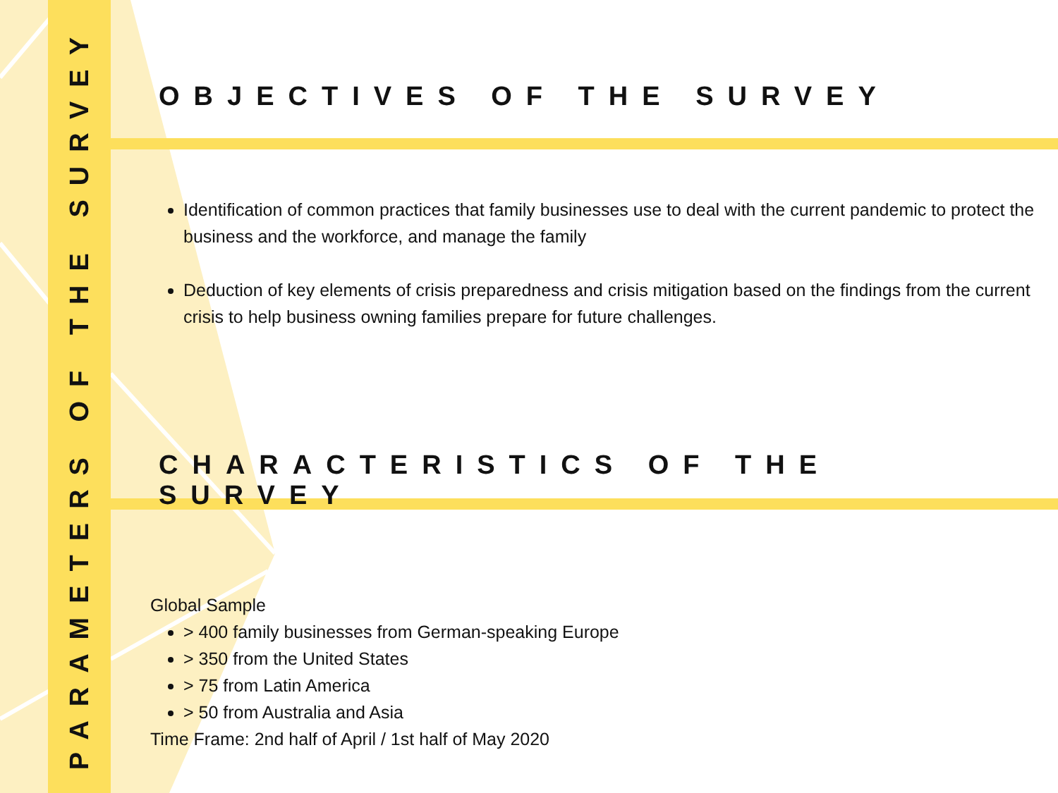PARAMETERS OF THE SURVEY
OBJECTIVES OF THE SURVEY
Identification of common practices that family businesses use to deal with the current pandemic to protect the business and the workforce, and manage the family
Deduction of key elements of crisis preparedness and crisis mitigation based on the findings from the current crisis to help business owning families prepare for future challenges.
CHARACTERISTICS OF THE SURVEY
Global Sample
> 400 family businesses from German-speaking Europe
> 350 from the United States
> 75 from Latin America
> 50 from Australia and Asia
Time Frame: 2nd half of April / 1st half of May 2020